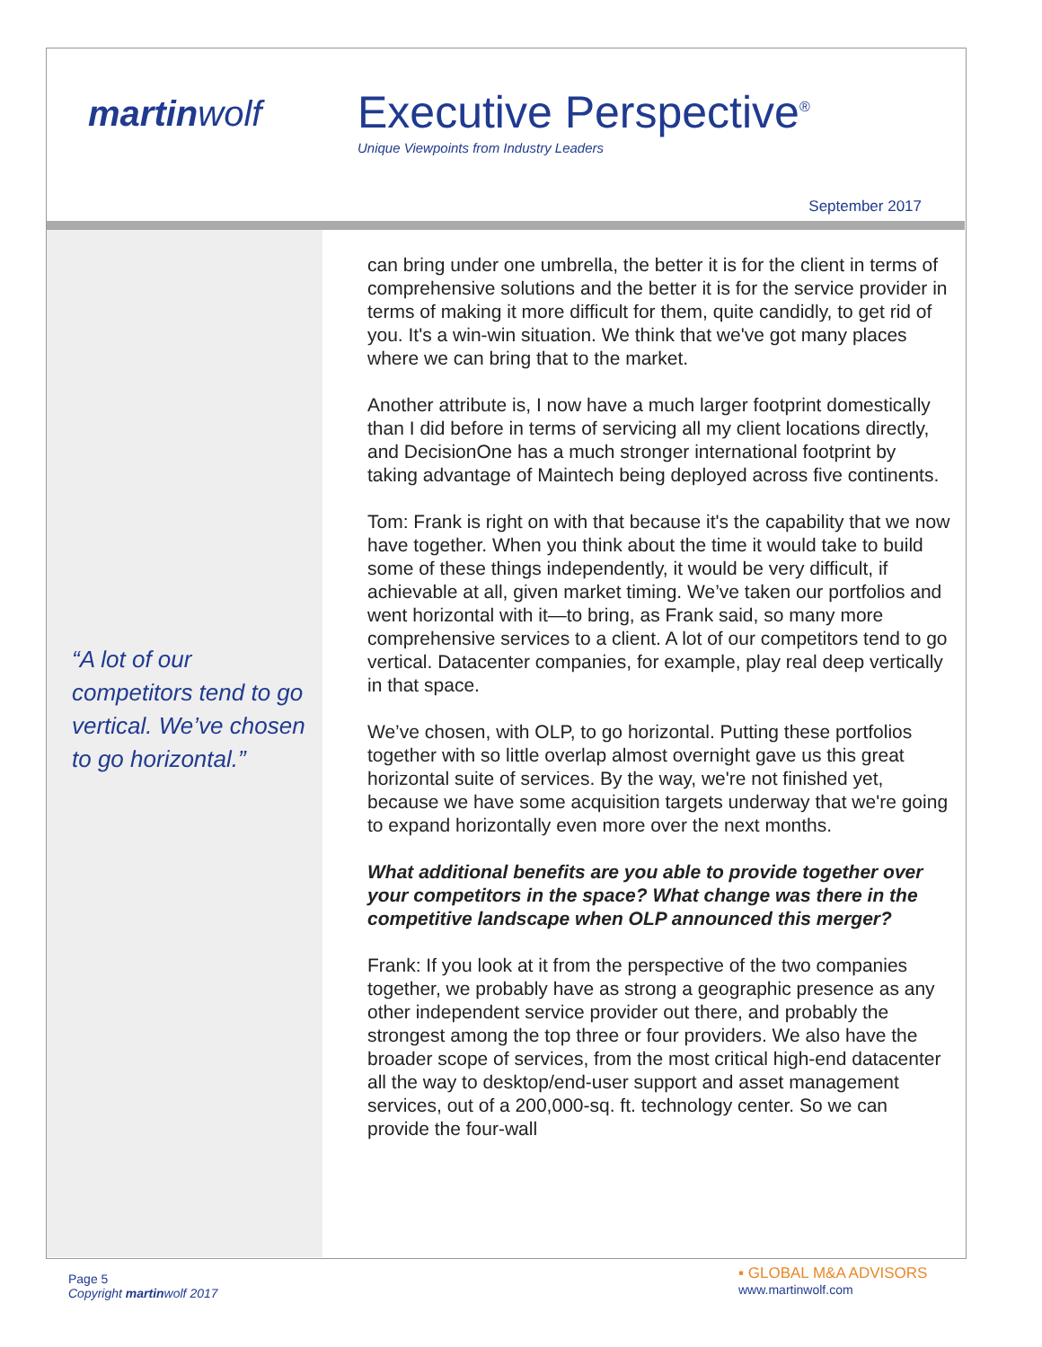martinwolf
Executive Perspective<sup>®</sup>
Unique Viewpoints from Industry Leaders
September 2017
“A lot of our competitors tend to go vertical. We’ve chosen to go horizontal.”
can bring under one umbrella, the better it is for the client in terms of comprehensive solutions and the better it is for the service provider in terms of making it more difficult for them, quite candidly, to get rid of you. It's a win-win situation. We think that we've got many places where we can bring that to the market.
Another attribute is, I now have a much larger footprint domestically than I did before in terms of servicing all my client locations directly, and DecisionOne has a much stronger international footprint by taking advantage of Maintech being deployed across five continents.
Tom: Frank is right on with that because it's the capability that we now have together. When you think about the time it would take to build some of these things independently, it would be very difficult, if achievable at all, given market timing. We’ve taken our portfolios and went horizontal with it—to bring, as Frank said, so many more comprehensive services to a client. A lot of our competitors tend to go vertical. Datacenter companies, for example, play real deep vertically in that space.
We’ve chosen, with OLP, to go horizontal. Putting these portfolios together with so little overlap almost overnight gave us this great horizontal suite of services. By the way, we're not finished yet, because we have some acquisition targets underway that we're going to expand horizontally even more over the next months.
What additional benefits are you able to provide together over your competitors in the space? What change was there in the competitive landscape when OLP announced this merger?
Frank: If you look at it from the perspective of the two companies together, we probably have as strong a geographic presence as any other independent service provider out there, and probably the strongest among the top three or four providers. We also have the broader scope of services, from the most critical high-end datacenter all the way to desktop/end-user support and asset management services, out of a 200,000-sq. ft. technology center. So we can provide the four-wall
Page 5
Copyright martinwolf 2017
▪ GLOBAL M&A ADVISORS
www.martinwolf.com